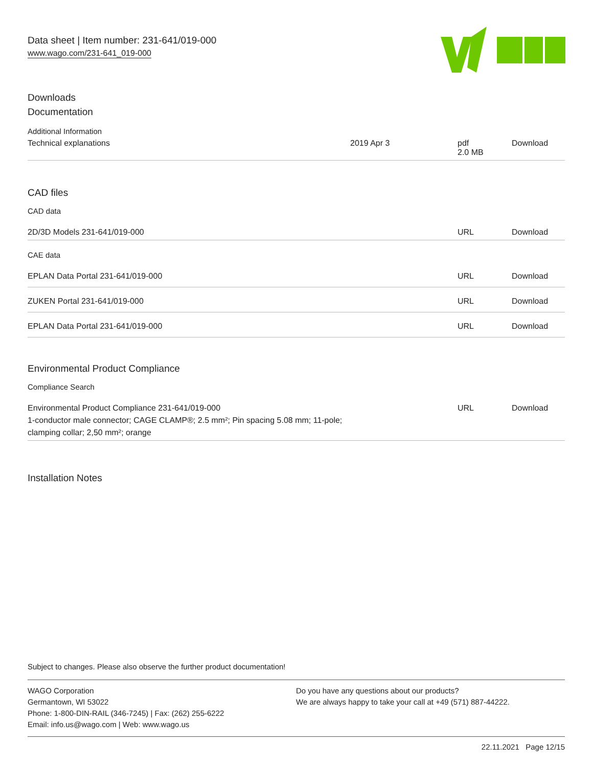Data sheet | Item number: 231-641/019-000
www.wago.com/231-641_019-000
Downloads
Documentation
Additional Information
| Technical explanations | 2019 Apr 3 | pdf 2.0 MB | Download |
CAD files
CAD data
| 2D/3D Models 231-641/019-000 | URL | Download |
CAE data
| EPLAN Data Portal 231-641/019-000 | URL | Download |
| ZUKEN Portal 231-641/019-000 | URL | Download |
| EPLAN Data Portal 231-641/019-000 | URL | Download |
Environmental Product Compliance
Compliance Search
| Environmental Product Compliance 231-641/019-000 1-conductor male connector; CAGE CLAMP®; 2.5 mm²; Pin spacing 5.08 mm; 11-pole; clamping collar; 2,50 mm²; orange | URL | Download |
Installation Notes
Subject to changes. Please also observe the further product documentation!
WAGO Corporation
Germantown, WI 53022
Phone: 1-800-DIN-RAIL (346-7245) | Fax: (262) 255-6222
Email: info.us@wago.com | Web: www.wago.us
Do you have any questions about our products?
We are always happy to take your call at +49 (571) 887-44222.
22.11.2021 Page 12/15